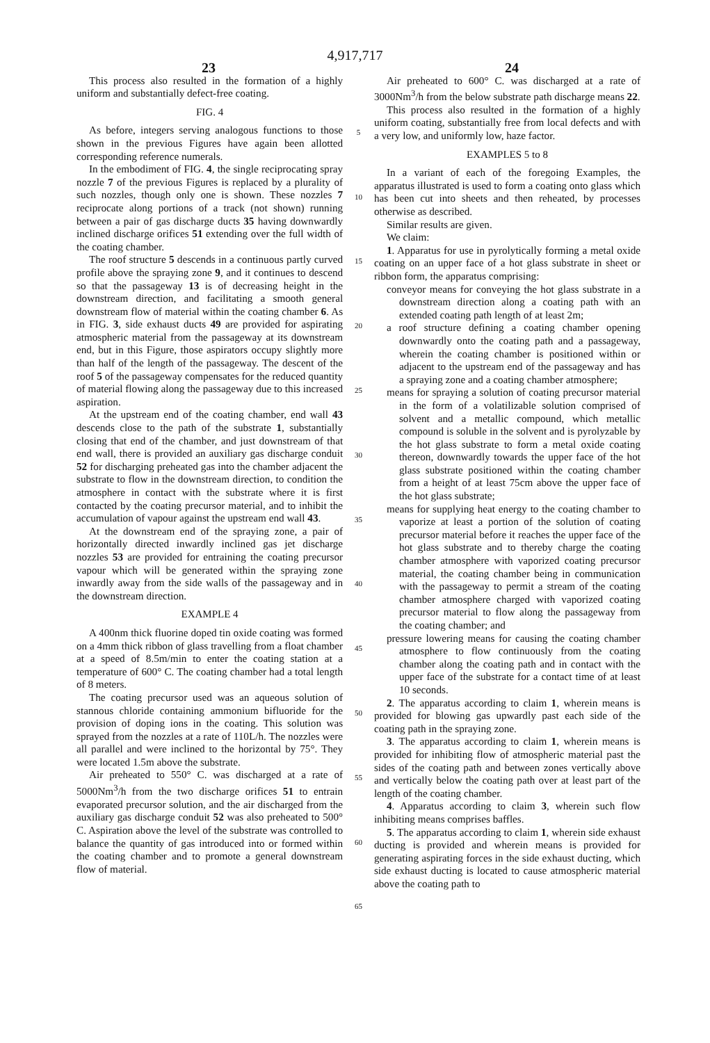4,917,717
23 24
This process also resulted in the formation of a highly uniform and substantially defect-free coating.
FIG. 4
As before, integers serving analogous functions to those shown in the previous Figures have again been allotted corresponding reference numerals.
In the embodiment of FIG. 4, the single reciprocating spray nozzle 7 of the previous Figures is replaced by a plurality of such nozzles, though only one is shown. These nozzles 7 reciprocate along portions of a track (not shown) running between a pair of gas discharge ducts 35 having downwardly inclined discharge orifices 51 extending over the full width of the coating chamber.
The roof structure 5 descends in a continuous partly curved profile above the spraying zone 9, and it continues to descend so that the passageway 13 is of decreasing height in the downstream direction, and facilitating a smooth general downstream flow of material within the coating chamber 6. As in FIG. 3, side exhaust ducts 49 are provided for aspirating atmospheric material from the passageway at its downstream end, but in this Figure, those aspirators occupy slightly more than half of the length of the passageway. The descent of the roof 5 of the passageway compensates for the reduced quantity of material flowing along the passageway due to this increased aspiration.
At the upstream end of the coating chamber, end wall 43 descends close to the path of the substrate 1, substantially closing that end of the chamber, and just downstream of that end wall, there is provided an auxiliary gas discharge conduit 52 for discharging preheated gas into the chamber adjacent the substrate to flow in the downstream direction, to condition the atmosphere in contact with the substrate where it is first contacted by the coating precursor material, and to inhibit the accumulation of vapour against the upstream end wall 43.
At the downstream end of the spraying zone, a pair of horizontally directed inwardly inclined gas jet discharge nozzles 53 are provided for entraining the coating precursor vapour which will be generated within the spraying zone inwardly away from the side walls of the passageway and in the downstream direction.
EXAMPLE 4
A 400nm thick fluorine doped tin oxide coating was formed on a 4mm thick ribbon of glass travelling from a float chamber at a speed of 8.5m/min to enter the coating station at a temperature of 600° C. The coating chamber had a total length of 8 meters.
The coating precursor used was an aqueous solution of stannous chloride containing ammonium bifluoride for the provision of doping ions in the coating. This solution was sprayed from the nozzles at a rate of 110L/h. The nozzles were all parallel and were inclined to the horizontal by 75°. They were located 1.5m above the substrate.
Air preheated to 550° C. was discharged at a rate of 5000Nm<sup>3</sup>/h from the two discharge orifices 51 to entrain evaporated precursor solution, and the air discharged from the auxiliary gas discharge conduit 52 was also preheated to 500° C. Aspiration above the level of the substrate was controlled to balance the quantity of gas introduced into or formed within the coating chamber and to promote a general downstream flow of material.
5
10
15
20
25
30
35
40
45
50
55
60
65
Air preheated to 600° C. was discharged at a rate of 3000Nm<sup>3</sup>/h from the below substrate path discharge means 22.
This process also resulted in the formation of a highly uniform coating, substantially free from local defects and with a very low, and uniformly low, haze factor.
EXAMPLES 5 to 8
In a variant of each of the foregoing Examples, the apparatus illustrated is used to form a coating onto glass which has been cut into sheets and then reheated, by processes otherwise as described.
Similar results are given.
We claim:
1. Apparatus for use in pyrolytically forming a metal oxide coating on an upper face of a hot glass substrate in sheet or ribbon form, the apparatus comprising:
conveyor means for conveying the hot glass substrate in a downstream direction along a coating path with an extended coating path length of at least 2m;
a roof structure defining a coating chamber opening downwardly onto the coating path and a passageway, wherein the coating chamber is positioned within or adjacent to the upstream end of the passageway and has a spraying zone and a coating chamber atmosphere;
means for spraying a solution of coating precursor material in the form of a volatilizable solution comprised of solvent and a metallic compound, which metallic compound is soluble in the solvent and is pyrolyzable by the hot glass substrate to form a metal oxide coating thereon, downwardly towards the upper face of the hot glass substrate positioned within the coating chamber from a height of at least 75cm above the upper face of the hot glass substrate;
means for supplying heat energy to the coating chamber to vaporize at least a portion of the solution of coating precursor material before it reaches the upper face of the hot glass substrate and to thereby charge the coating chamber atmosphere with vaporized coating precursor material, the coating chamber being in communication with the passageway to permit a stream of the coating chamber atmosphere charged with vaporized coating precursor material to flow along the passageway from the coating chamber; and
pressure lowering means for causing the coating chamber atmosphere to flow continuously from the coating chamber along the coating path and in contact with the upper face of the substrate for a contact time of at least 10 seconds.
2. The apparatus according to claim 1, wherein means is provided for blowing gas upwardly past each side of the coating path in the spraying zone.
3. The apparatus according to claim 1, wherein means is provided for inhibiting flow of atmospheric material past the sides of the coating path and between zones vertically above and vertically below the coating path over at least part of the length of the coating chamber.
4. Apparatus according to claim 3, wherein such flow inhibiting means comprises baffles.
5. The apparatus according to claim 1, wherein side exhaust ducting is provided and wherein means is provided for generating aspirating forces in the side exhaust ducting, which side exhaust ducting is located to cause atmospheric material above the coating path to